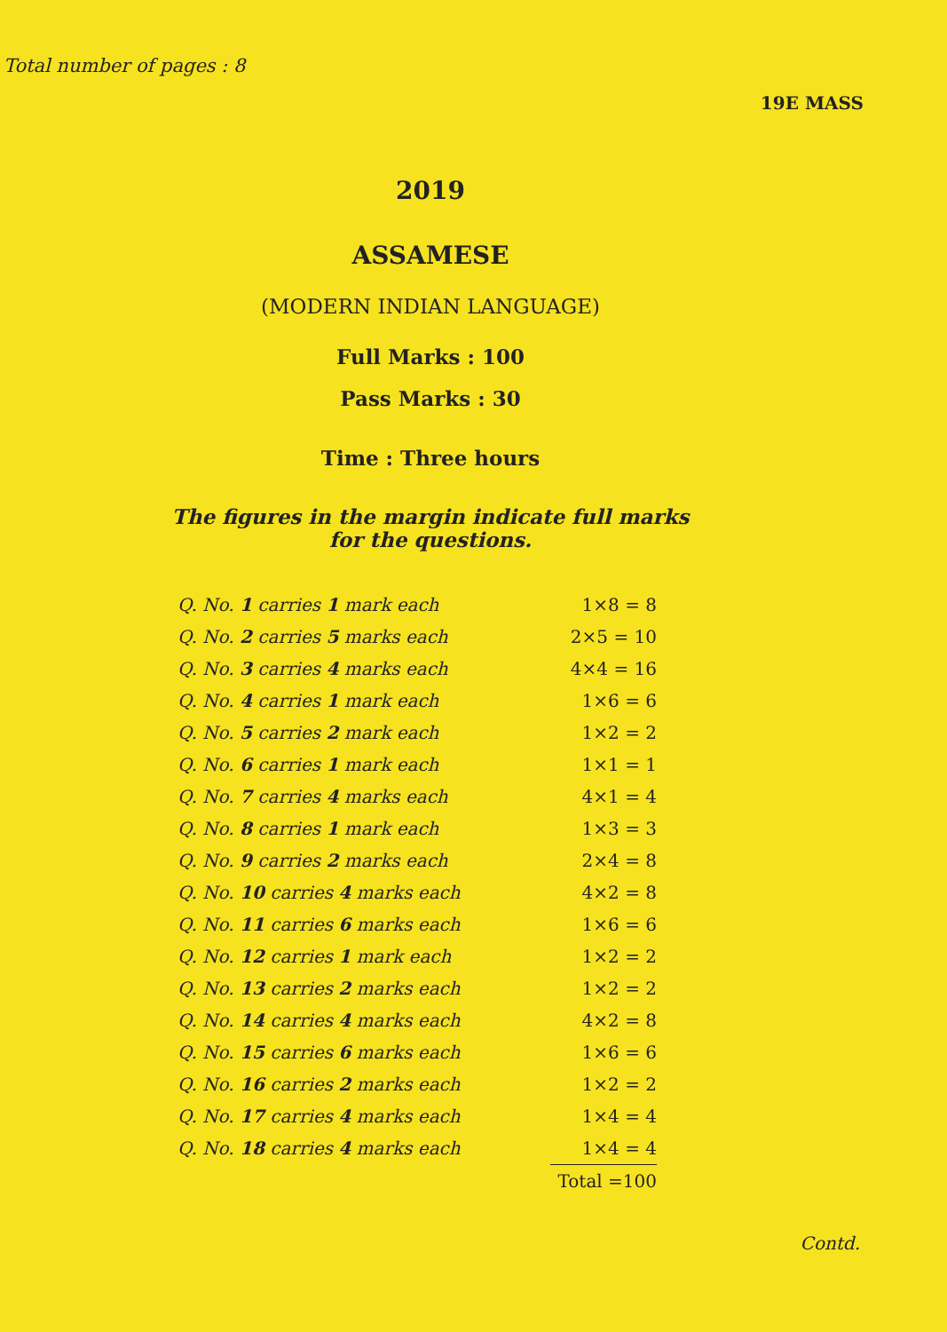Total number of pages : 8
19E MASS
2019
ASSAMESE
(MODERN INDIAN LANGUAGE)
Full Marks : 100
Pass Marks : 30
Time : Three hours
The figures in the margin indicate full marks
for the questions.
| Q. No. 1 carries 1 mark each | 1×8 = 8 |
| Q. No. 2 carries 5 marks each | 2×5 = 10 |
| Q. No. 3 carries 4 marks each | 4×4 = 16 |
| Q. No. 4 carries 1 mark each | 1×6 = 6 |
| Q. No. 5 carries 2 mark each | 1×2 = 2 |
| Q. No. 6 carries 1 mark each | 1×1 = 1 |
| Q. No. 7 carries 4 marks each | 4×1 = 4 |
| Q. No. 8 carries 1 mark each | 1×3 = 3 |
| Q. No. 9 carries 2 marks each | 2×4 = 8 |
| Q. No. 10 carries 4 marks each | 4×2 = 8 |
| Q. No. 11 carries 6 marks each | 1×6 = 6 |
| Q. No. 12 carries 1 mark each | 1×2 = 2 |
| Q. No. 13 carries 2 marks each | 1×2 = 2 |
| Q. No. 14 carries 4 marks each | 4×2 = 8 |
| Q. No. 15 carries 6 marks each | 1×6 = 6 |
| Q. No. 16 carries 2 marks each | 1×2 = 2 |
| Q. No. 17 carries 4 marks each | 1×4 = 4 |
| Q. No. 18 carries 4 marks each | 1×4 = 4 |
| | Total =100 |
Contd.